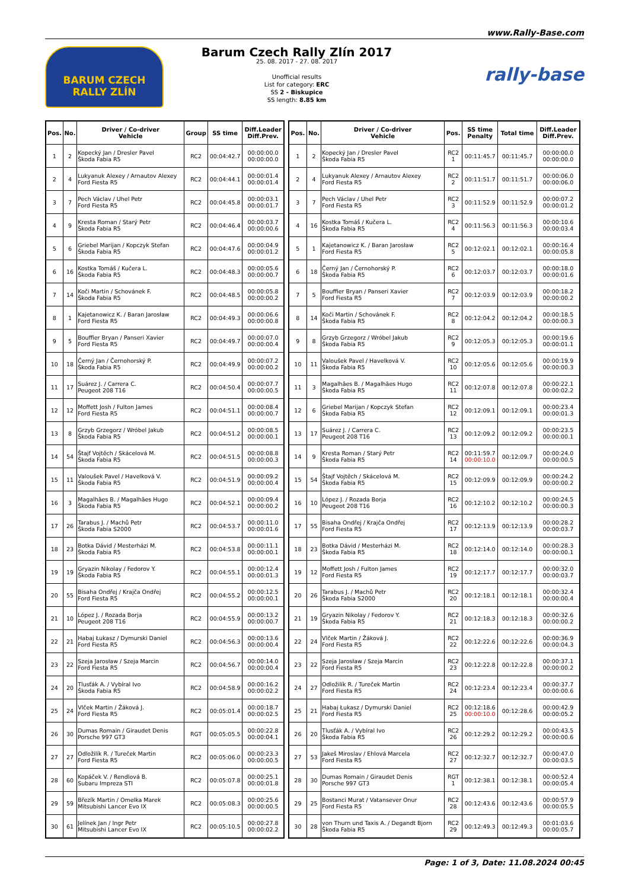www.Rally-Base.com
BARUM CZECH RALLY ZLÍN
Barum Czech Rally Zlín 2017
25. 08. 2017 - 27. 08. 2017
Unofficial results
List for category: ERC
SS 2 - Biskupice
SS length: 8.85 km
rally-base
| Pos. | No. | Driver / Co-driver Vehicle | Group | SS time | Diff.Leader Diff.Prev. |
| --- | --- | --- | --- | --- | --- |
| 1 | 2 | Kopecký Jan / Dresler Pavel Škoda Fabia R5 | RC2 | 00:04:42.7 | 00:00:00.0 00:00:00.0 |
| 2 | 4 | Lukyanuk Alexey / Arnautov Alexey Ford Fiesta R5 | RC2 | 00:04:44.1 | 00:00:01.4 00:00:01.4 |
| 3 | 7 | Pech Václav / Uhel Petr Ford Fiesta R5 | RC2 | 00:04:45.8 | 00:00:03.1 00:00:01.7 |
| 4 | 9 | Kresta Roman / Starý Petr Škoda Fabia R5 | RC2 | 00:04:46.4 | 00:00:03.7 00:00:00.6 |
| 5 | 6 | Griebel Marijan / Kopczyk Stefan Škoda Fabia R5 | RC2 | 00:04:47.6 | 00:00:04.9 00:00:01.2 |
| 6 | 16 | Kostka Tomáš / Kučera L. Škoda Fabia R5 | RC2 | 00:04:48.3 | 00:00:05.6 00:00:00.7 |
| 7 | 14 | Koči Martin / Schovánek F. Škoda Fabia R5 | RC2 | 00:04:48.5 | 00:00:05.8 00:00:00.2 |
| 8 | 1 | Kajetanowicz K. / Baran Jarosław Ford Fiesta R5 | RC2 | 00:04:49.3 | 00:00:06.6 00:00:00.8 |
| 9 | 5 | Bouffier Bryan / Panseri Xavier Ford Fiesta R5 | RC2 | 00:04:49.7 | 00:00:07.0 00:00:00.4 |
| 10 | 18 | Černý Jan / Černohorský P. Škoda Fabia R5 | RC2 | 00:04:49.9 | 00:00:07.2 00:00:00.2 |
| 11 | 17 | Suárez J. / Carrera C. Peugeot 208 T16 | RC2 | 00:04:50.4 | 00:00:07.7 00:00:00.5 |
| 12 | 12 | Moffett Josh / Fulton James Ford Fiesta R5 | RC2 | 00:04:51.1 | 00:00:08.4 00:00:00.7 |
| 13 | 8 | Grzyb Grzegorz / Wróbel Jakub Škoda Fabia R5 | RC2 | 00:04:51.2 | 00:00:08.5 00:00:00.1 |
| 14 | 54 | Štajf Vojtěch / Skácelová M. Škoda Fabia R5 | RC2 | 00:04:51.5 | 00:00:08.8 00:00:00.3 |
| 15 | 11 | Valoušek Pavel / Havelková V. Škoda Fabia R5 | RC2 | 00:04:51.9 | 00:00:09.2 00:00:00.4 |
| 16 | 3 | Magalhães B. / Magalhães Hugo Škoda Fabia R5 | RC2 | 00:04:52.1 | 00:00:09.4 00:00:00.2 |
| 17 | 26 | Tarabus J. / Machů Petr Škoda Fabia S2000 | RC2 | 00:04:53.7 | 00:00:11.0 00:00:01.6 |
| 18 | 23 | Botka Dávid / Mesterházi M. Škoda Fabia R5 | RC2 | 00:04:53.8 | 00:00:11.1 00:00:00.1 |
| 19 | 19 | Gryazin Nikolay / Fedorov Y. Škoda Fabia R5 | RC2 | 00:04:55.1 | 00:00:12.4 00:00:01.3 |
| 20 | 55 | Bisaha Ondřej / Krajča Ondřej Ford Fiesta R5 | RC2 | 00:04:55.2 | 00:00:12.5 00:00:00.1 |
| 21 | 10 | López J. / Rozada Borja Peugeot 208 T16 | RC2 | 00:04:55.9 | 00:00:13.2 00:00:00.7 |
| 22 | 21 | Habaj Łukasz / Dymurski Daniel Ford Fiesta R5 | RC2 | 00:04:56.3 | 00:00:13.6 00:00:00.4 |
| 23 | 22 | Szeja Jarosław / Szeja Marcin Ford Fiesta R5 | RC2 | 00:04:56.7 | 00:00:14.0 00:00:00.4 |
| 24 | 20 | Tlusťák A. / Vybíral Ivo Škoda Fabia R5 | RC2 | 00:04:58.9 | 00:00:16.2 00:00:02.2 |
| 25 | 24 | Vlček Martin / Žáková J. Ford Fiesta R5 | RC2 | 00:05:01.4 | 00:00:18.7 00:00:02.5 |
| 26 | 30 | Dumas Romain / Giraudet Denis Porsche 997 GT3 | RGT | 00:05:05.5 | 00:00:22.8 00:00:04.1 |
| 27 | 27 | Odložilík R. / Tureček Martin Ford Fiesta R5 | RC2 | 00:05:06.0 | 00:00:23.3 00:00:00.5 |
| 28 | 60 | Kopáček V. / Rendlová B. Subaru Impreza STI | RC2 | 00:05:07.8 | 00:00:25.1 00:00:01.8 |
| 29 | 59 | Březík Martin / Omelka Marek Mitsubishi Lancer Evo IX | RC2 | 00:05:08.3 | 00:00:25.6 00:00:00.5 |
| 30 | 61 | Jelínek Jan / Ingr Petr Mitsubishi Lancer Evo IX | RC2 | 00:05:10.5 | 00:00:27.8 00:00:02.2 |
| Pos. | No. | Driver / Co-driver Vehicle | Pos. | SS time Penalty | Total time | Diff.Leader Diff.Prev. |
| --- | --- | --- | --- | --- | --- | --- |
| 1 | 2 | Kopecký Jan / Dresler Pavel Škoda Fabia R5 | RC2 1 | 00:11:45.7 | 00:11:45.7 | 00:00:00.0 00:00:00.0 |
| 2 | 4 | Lukyanuk Alexey / Arnautov Alexey Ford Fiesta R5 | RC2 2 | 00:11:51.7 | 00:11:51.7 | 00:00:06.0 00:00:06.0 |
| 3 | 7 | Pech Václav / Uhel Petr Ford Fiesta R5 | RC2 3 | 00:11:52.9 | 00:11:52.9 | 00:00:07.2 00:00:01.2 |
| 4 | 16 | Kostka Tomáš / Kučera L. Škoda Fabia R5 | RC2 4 | 00:11:56.3 | 00:11:56.3 | 00:00:10.6 00:00:03.4 |
| 5 | 1 | Kajetanowicz K. / Baran Jarosław Ford Fiesta R5 | RC2 5 | 00:12:02.1 | 00:12:02.1 | 00:00:16.4 00:00:05.8 |
| 6 | 18 | Černý Jan / Černohorský P. Škoda Fabia R5 | RC2 6 | 00:12:03.7 | 00:12:03.7 | 00:00:18.0 00:00:01.6 |
| 7 | 5 | Bouffier Bryan / Panseri Xavier Ford Fiesta R5 | RC2 7 | 00:12:03.9 | 00:12:03.9 | 00:00:18.2 00:00:00.2 |
| 8 | 14 | Koči Martin / Schovánek F. Škoda Fabia R5 | RC2 8 | 00:12:04.2 | 00:12:04.2 | 00:00:18.5 00:00:00.3 |
| 9 | 8 | Grzyb Grzegorz / Wróbel Jakub Škoda Fabia R5 | RC2 9 | 00:12:05.3 | 00:12:05.3 | 00:00:19.6 00:00:01.1 |
| 10 | 11 | Valoušek Pavel / Havelková V. Škoda Fabia R5 | RC2 10 | 00:12:05.6 | 00:12:05.6 | 00:00:19.9 00:00:00.3 |
| 11 | 3 | Magalhães B. / Magalhães Hugo Škoda Fabia R5 | RC2 11 | 00:12:07.8 | 00:12:07.8 | 00:00:22.1 00:00:02.2 |
| 12 | 6 | Griebel Marijan / Kopczyk Stefan Škoda Fabia R5 | RC2 12 | 00:12:09.1 | 00:12:09.1 | 00:00:23.4 00:00:01.3 |
| 13 | 17 | Suárez J. / Carrera C. Peugeot 208 T16 | RC2 13 | 00:12:09.2 | 00:12:09.2 | 00:00:23.5 00:00:00.1 |
| 14 | 9 | Kresta Roman / Starý Petr Škoda Fabia R5 | RC2 14 | 00:11:59.7 00:00:10.0 | 00:12:09.7 | 00:00:24.0 00:00:00.5 |
| 15 | 54 | Štajf Vojtěch / Skácelová M. Škoda Fabia R5 | RC2 15 | 00:12:09.9 | 00:12:09.9 | 00:00:24.2 00:00:00.2 |
| 16 | 10 | López J. / Rozada Borja Peugeot 208 T16 | RC2 16 | 00:12:10.2 | 00:12:10.2 | 00:00:24.5 00:00:00.3 |
| 17 | 55 | Bisaha Ondřej / Krajča Ondřej Ford Fiesta R5 | RC2 17 | 00:12:13.9 | 00:12:13.9 | 00:00:28.2 00:00:03.7 |
| 18 | 23 | Botka Dávid / Mesterházi M. Škoda Fabia R5 | RC2 18 | 00:12:14.0 | 00:12:14.0 | 00:00:28.3 00:00:00.1 |
| 19 | 12 | Moffett Josh / Fulton James Ford Fiesta R5 | RC2 19 | 00:12:17.7 | 00:12:17.7 | 00:00:32.0 00:00:03.7 |
| 20 | 26 | Tarabus J. / Machů Petr Škoda Fabia S2000 | RC2 20 | 00:12:18.1 | 00:12:18.1 | 00:00:32.4 00:00:00.4 |
| 21 | 19 | Gryazin Nikolay / Fedorov Y. Škoda Fabia R5 | RC2 21 | 00:12:18.3 | 00:12:18.3 | 00:00:32.6 00:00:00.2 |
| 22 | 24 | Vlček Martin / Žáková J. Ford Fiesta R5 | RC2 22 | 00:12:22.6 | 00:12:22.6 | 00:00:36.9 00:00:04.3 |
| 23 | 22 | Szeja Jarosław / Szeja Marcin Ford Fiesta R5 | RC2 23 | 00:12:22.8 | 00:12:22.8 | 00:00:37.1 00:00:00.2 |
| 24 | 27 | Odložilík R. / Tureček Martin Ford Fiesta R5 | RC2 24 | 00:12:23.4 | 00:12:23.4 | 00:00:37.7 00:00:00.6 |
| 25 | 21 | Habaj Łukasz / Dymurski Daniel Ford Fiesta R5 | RC2 25 | 00:12:18.6 00:00:10.0 | 00:12:28.6 | 00:00:42.9 00:00:05.2 |
| 26 | 20 | Tlusťák A. / Vybíral Ivo Škoda Fabia R5 | RC2 26 | 00:12:29.2 | 00:12:29.2 | 00:00:43.5 00:00:00.6 |
| 27 | 53 | Jakeš Miroslav / Ehlová Marcela Ford Fiesta R5 | RC2 27 | 00:12:32.7 | 00:12:32.7 | 00:00:47.0 00:00:03.5 |
| 28 | 30 | Dumas Romain / Giraudet Denis Porsche 997 GT3 | RGT 1 | 00:12:38.1 | 00:12:38.1 | 00:00:52.4 00:00:05.4 |
| 29 | 25 | Bostanci Murat / Vatansever Onur Ford Fiesta R5 | RC2 28 | 00:12:43.6 | 00:12:43.6 | 00:00:57.9 00:00:05.5 |
| 30 | 28 | von Thurn und Taxis A. / Degandt Bjorn Škoda Fabia R5 | RC2 29 | 00:12:49.3 | 00:12:49.3 | 00:01:03.6 00:00:05.7 |
Page: 1 of 3, Date: 11.08.2024 00:45